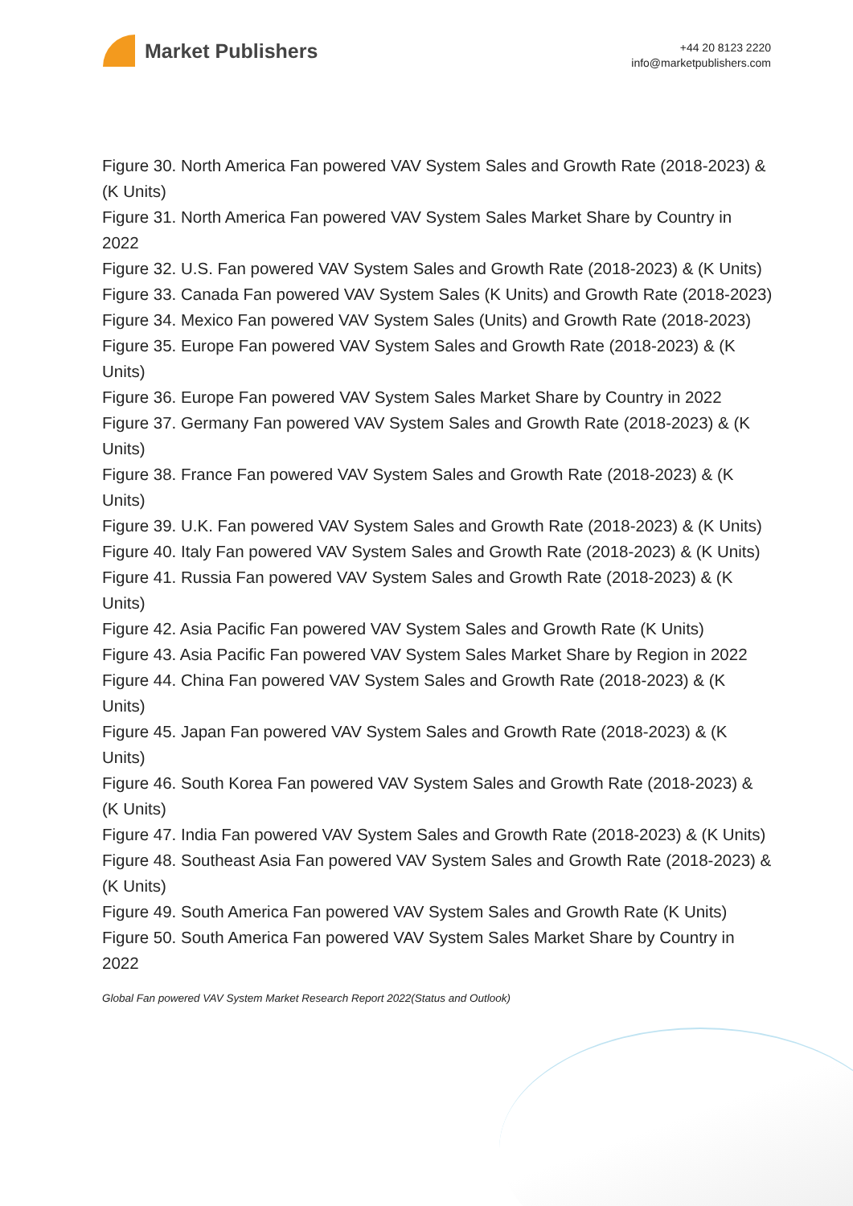Market Publishers
+44 20 8123 2220
info@marketpublishers.com
Figure 30. North America Fan powered VAV System Sales and Growth Rate (2018-2023) & (K Units)
Figure 31. North America Fan powered VAV System Sales Market Share by Country in 2022
Figure 32. U.S. Fan powered VAV System Sales and Growth Rate (2018-2023) & (K Units)
Figure 33. Canada Fan powered VAV System Sales (K Units) and Growth Rate (2018-2023)
Figure 34. Mexico Fan powered VAV System Sales (Units) and Growth Rate (2018-2023)
Figure 35. Europe Fan powered VAV System Sales and Growth Rate (2018-2023) & (K Units)
Figure 36. Europe Fan powered VAV System Sales Market Share by Country in 2022
Figure 37. Germany Fan powered VAV System Sales and Growth Rate (2018-2023) & (K Units)
Figure 38. France Fan powered VAV System Sales and Growth Rate (2018-2023) & (K Units)
Figure 39. U.K. Fan powered VAV System Sales and Growth Rate (2018-2023) & (K Units)
Figure 40. Italy Fan powered VAV System Sales and Growth Rate (2018-2023) & (K Units)
Figure 41. Russia Fan powered VAV System Sales and Growth Rate (2018-2023) & (K Units)
Figure 42. Asia Pacific Fan powered VAV System Sales and Growth Rate (K Units)
Figure 43. Asia Pacific Fan powered VAV System Sales Market Share by Region in 2022
Figure 44. China Fan powered VAV System Sales and Growth Rate (2018-2023) & (K Units)
Figure 45. Japan Fan powered VAV System Sales and Growth Rate (2018-2023) & (K Units)
Figure 46. South Korea Fan powered VAV System Sales and Growth Rate (2018-2023) & (K Units)
Figure 47. India Fan powered VAV System Sales and Growth Rate (2018-2023) & (K Units)
Figure 48. Southeast Asia Fan powered VAV System Sales and Growth Rate (2018-2023) & (K Units)
Figure 49. South America Fan powered VAV System Sales and Growth Rate (K Units)
Figure 50. South America Fan powered VAV System Sales Market Share by Country in 2022
Global Fan powered VAV System Market Research Report 2022(Status and Outlook)